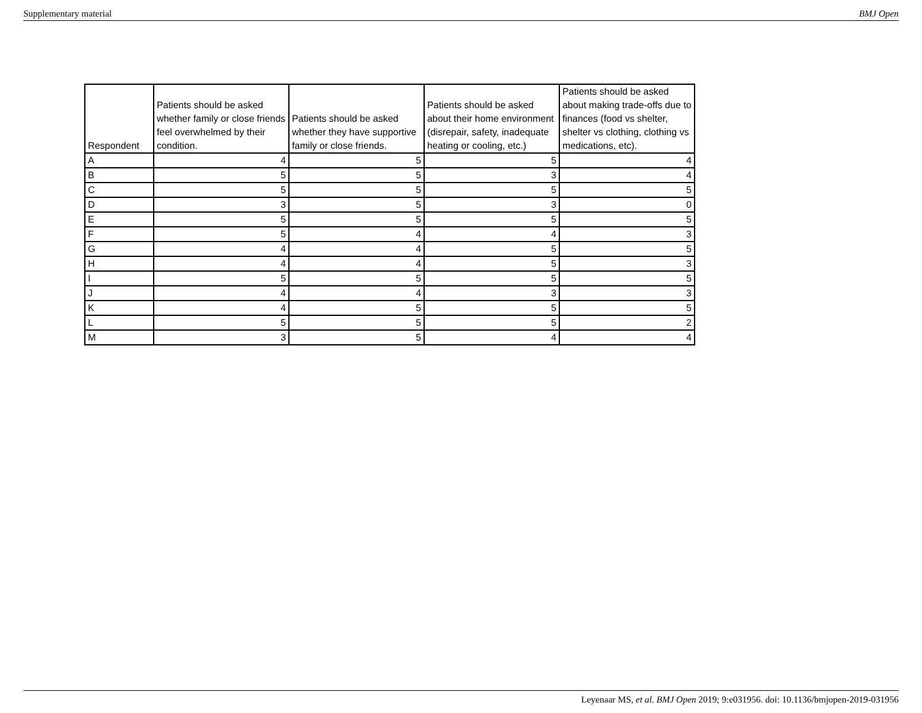Supplementary material BMJ Open
| Respondent | Patients should be asked whether family or close friends feel overwhelmed by their condition. | Patients should be asked whether they have supportive family or close friends. | Patients should be asked about their home environment (disrepair, safety, inadequate heating or cooling, etc.) | Patients should be asked about making trade-offs due to finances (food vs shelter, shelter vs clothing, clothing vs medications, etc). |
| --- | --- | --- | --- | --- |
| A | 4 | 5 | 5 | 4 |
| B | 5 | 5 | 3 | 4 |
| C | 5 | 5 | 5 | 5 |
| D | 3 | 5 | 3 | 0 |
| E | 5 | 5 | 5 | 5 |
| F | 5 | 4 | 4 | 3 |
| G | 4 | 4 | 5 | 5 |
| H | 4 | 4 | 5 | 3 |
| I | 5 | 5 | 5 | 5 |
| J | 4 | 4 | 3 | 3 |
| K | 4 | 5 | 5 | 5 |
| L | 5 | 5 | 5 | 2 |
| M | 3 | 5 | 4 | 4 |
Leyenaar MS, et al. BMJ Open 2019; 9:e031956. doi: 10.1136/bmjopen-2019-031956